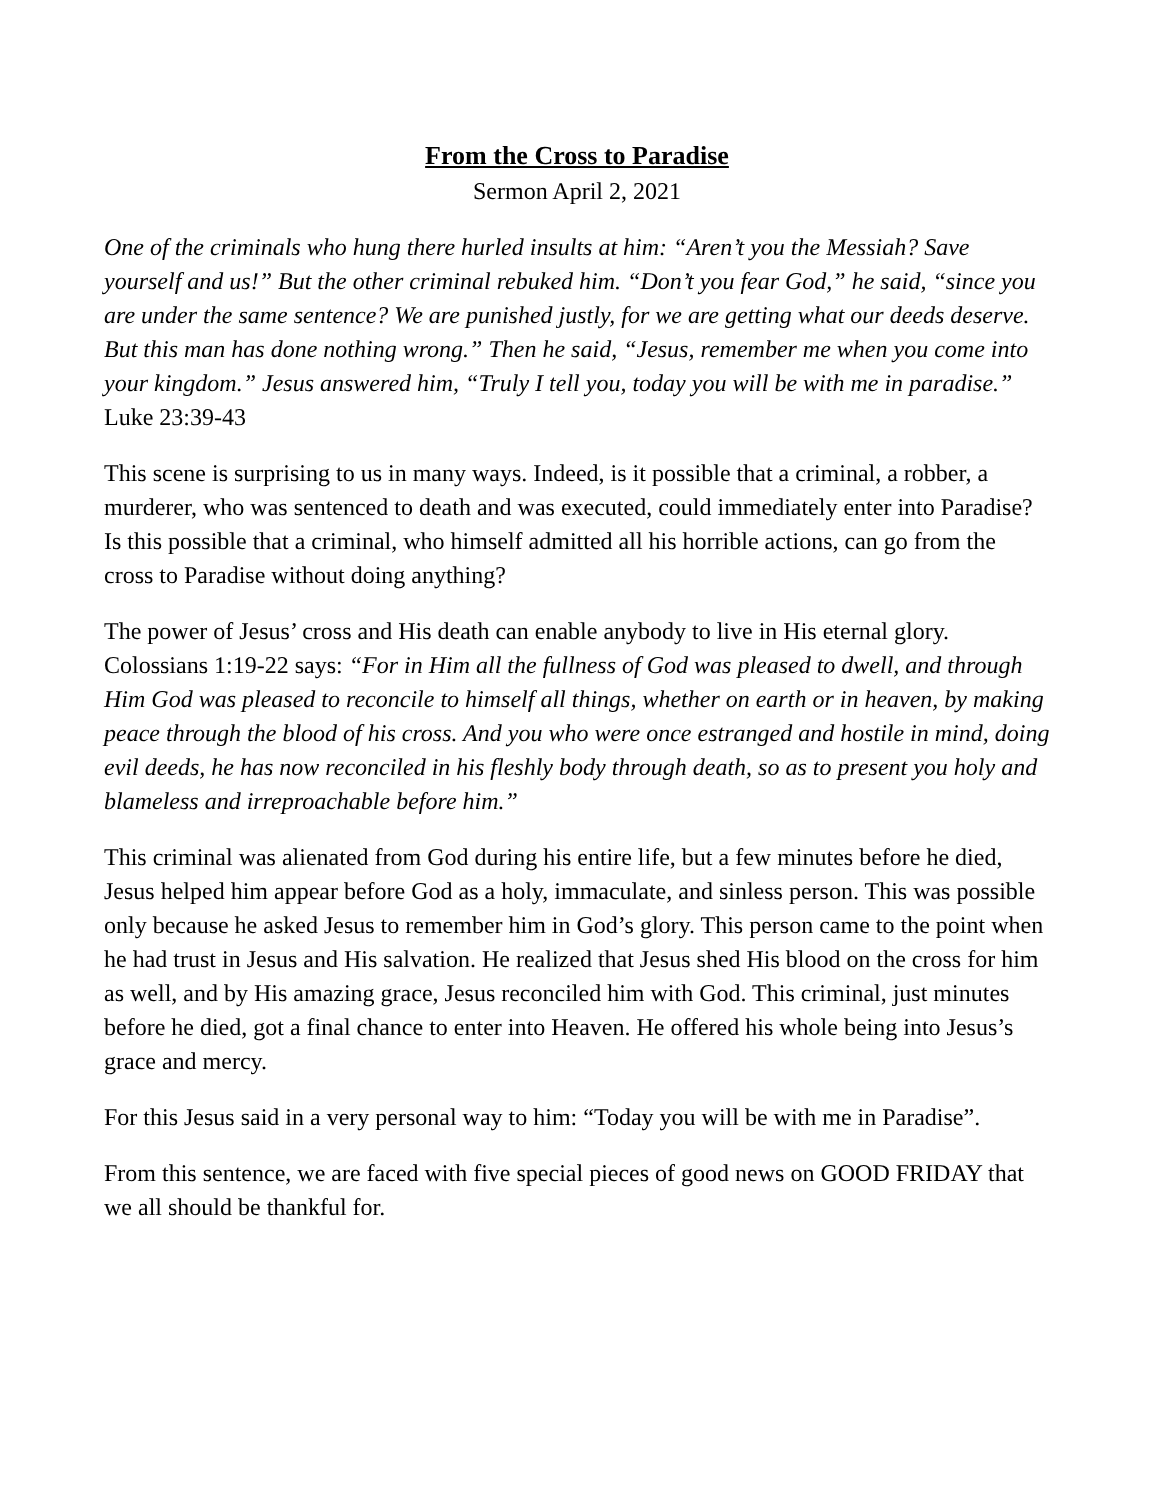From the Cross to Paradise
Sermon April 2, 2021
One of the criminals who hung there hurled insults at him: “Aren’t you the Messiah? Save yourself and us!” But the other criminal rebuked him. “Don’t you fear God,” he said, “since you are under the same sentence? We are punished justly, for we are getting what our deeds deserve. But this man has done nothing wrong.” Then he said, “Jesus, remember me when you come into your kingdom.” Jesus answered him, “Truly I tell you, today you will be with me in paradise.” Luke 23:39-43
This scene is surprising to us in many ways. Indeed, is it possible that a criminal, a robber, a murderer, who was sentenced to death and was executed, could immediately enter into Paradise? Is this possible that a criminal, who himself admitted all his horrible actions, can go from the cross to Paradise without doing anything?
The power of Jesus’ cross and His death can enable anybody to live in His eternal glory. Colossians 1:19-22 says: “For in Him all the fullness of God was pleased to dwell, and through Him God was pleased to reconcile to himself all things, whether on earth or in heaven, by making peace through the blood of his cross. And you who were once estranged and hostile in mind, doing evil deeds, he has now reconciled in his fleshly body through death, so as to present you holy and blameless and irreproachable before him.”
This criminal was alienated from God during his entire life, but a few minutes before he died, Jesus helped him appear before God as a holy, immaculate, and sinless person. This was possible only because he asked Jesus to remember him in God’s glory. This person came to the point when he had trust in Jesus and His salvation. He realized that Jesus shed His blood on the cross for him as well, and by His amazing grace, Jesus reconciled him with God. This criminal, just minutes before he died, got a final chance to enter into Heaven. He offered his whole being into Jesus’s grace and mercy.
For this Jesus said in a very personal way to him: “Today you will be with me in Paradise”.
From this sentence, we are faced with five special pieces of good news on GOOD FRIDAY that we all should be thankful for.